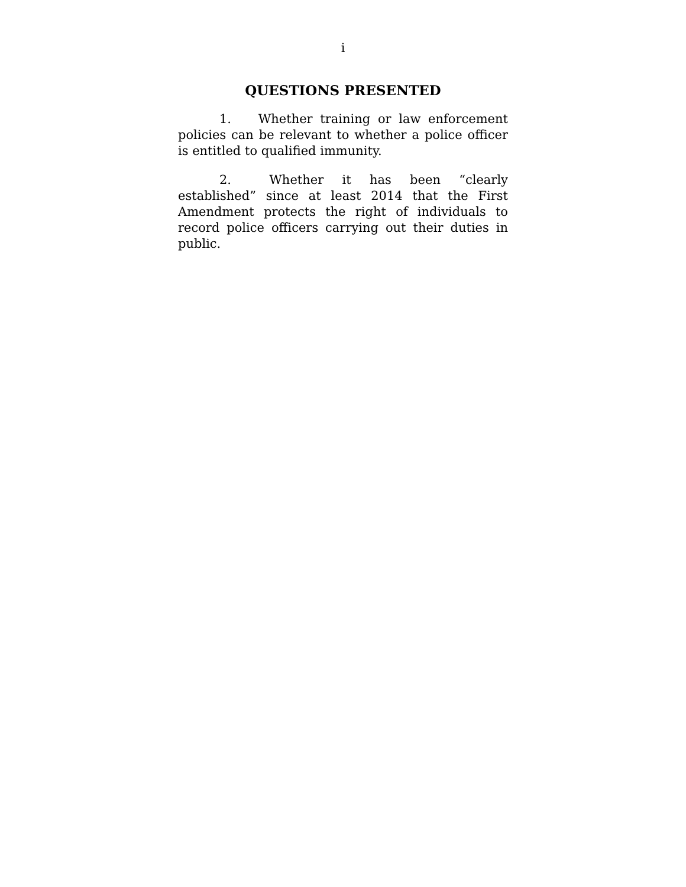i
QUESTIONS PRESENTED
1. Whether training or law enforcement policies can be relevant to whether a police officer is entitled to qualified immunity.
2. Whether it has been “clearly established” since at least 2014 that the First Amendment protects the right of individuals to record police officers carrying out their duties in public.